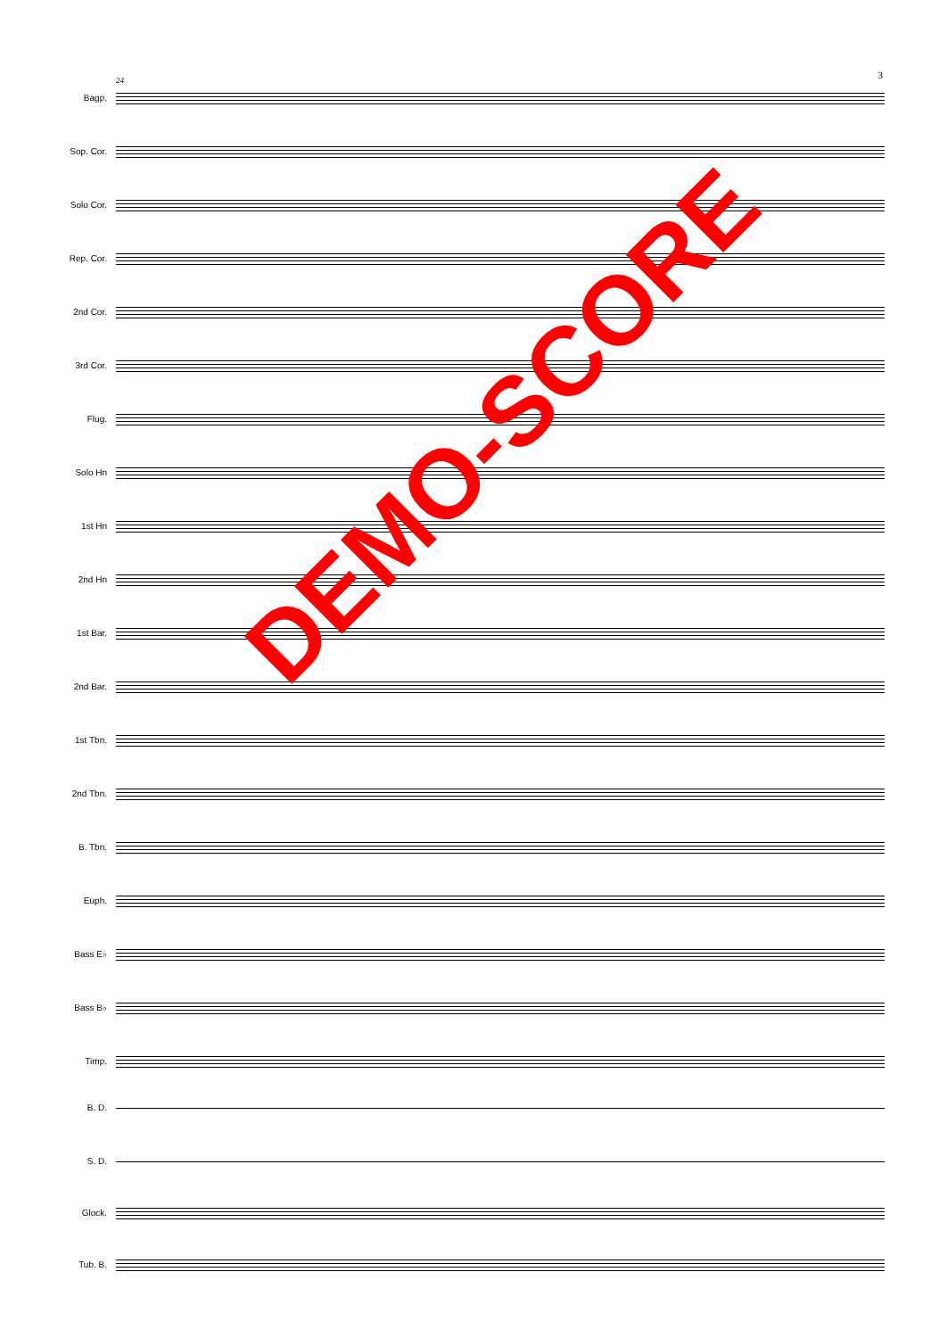3 24
Bagp.
Sop. Cor.
Solo Cor.
Rep. Cor.
2nd Cor.
3rd Cor.
Flug.
Solo Hn
1st Hn
2nd Hn
1st Bar.
2nd Bar.
1st Tbn.
2nd Tbn.
B. Tbn.
Euph.
Bass E♭
Bass B♭
Timp.
B. D.
S. D.
Glock.
Tub. B.
DEMO-SCORE